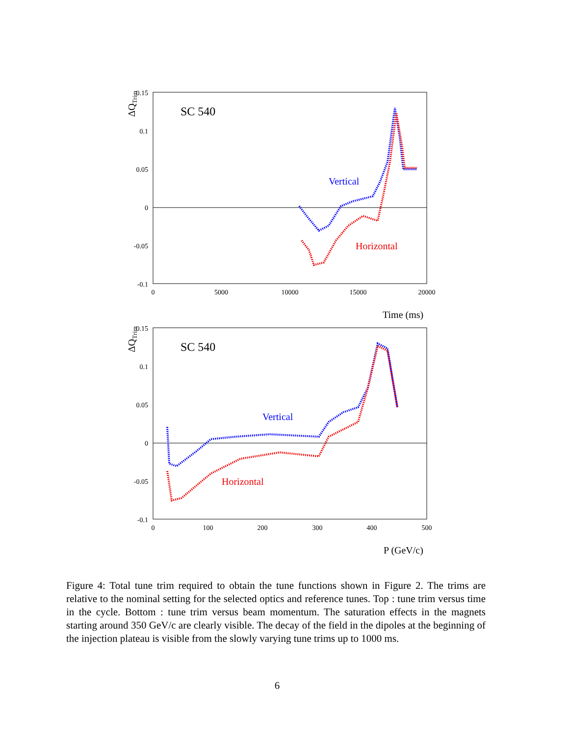ΔQTrim
0.15
0.1
0.05
0
-0.05
-0.1
0
5000
10000
15000
20000
SC 540
Vertical
Horizontal
Time (ms)
ΔQTrim
0.15
0.1
0.05
0
-0.05
-0.1
0
100
200
300
400
500
SC 540
Vertical
Horizontal
P (GeV/c)
Figure 4: Total tune trim required to obtain the tune functions shown in Figure 2. The trims are relative to the nominal setting for the selected optics and reference tunes. Top : tune trim versus time in the cycle. Bottom : tune trim versus beam momentum. The saturation effects in the magnets starting around 350 GeV/c are clearly visible. The decay of the field in the dipoles at the beginning of the injection plateau is visible from the slowly varying tune trims up to 1000 ms.
6